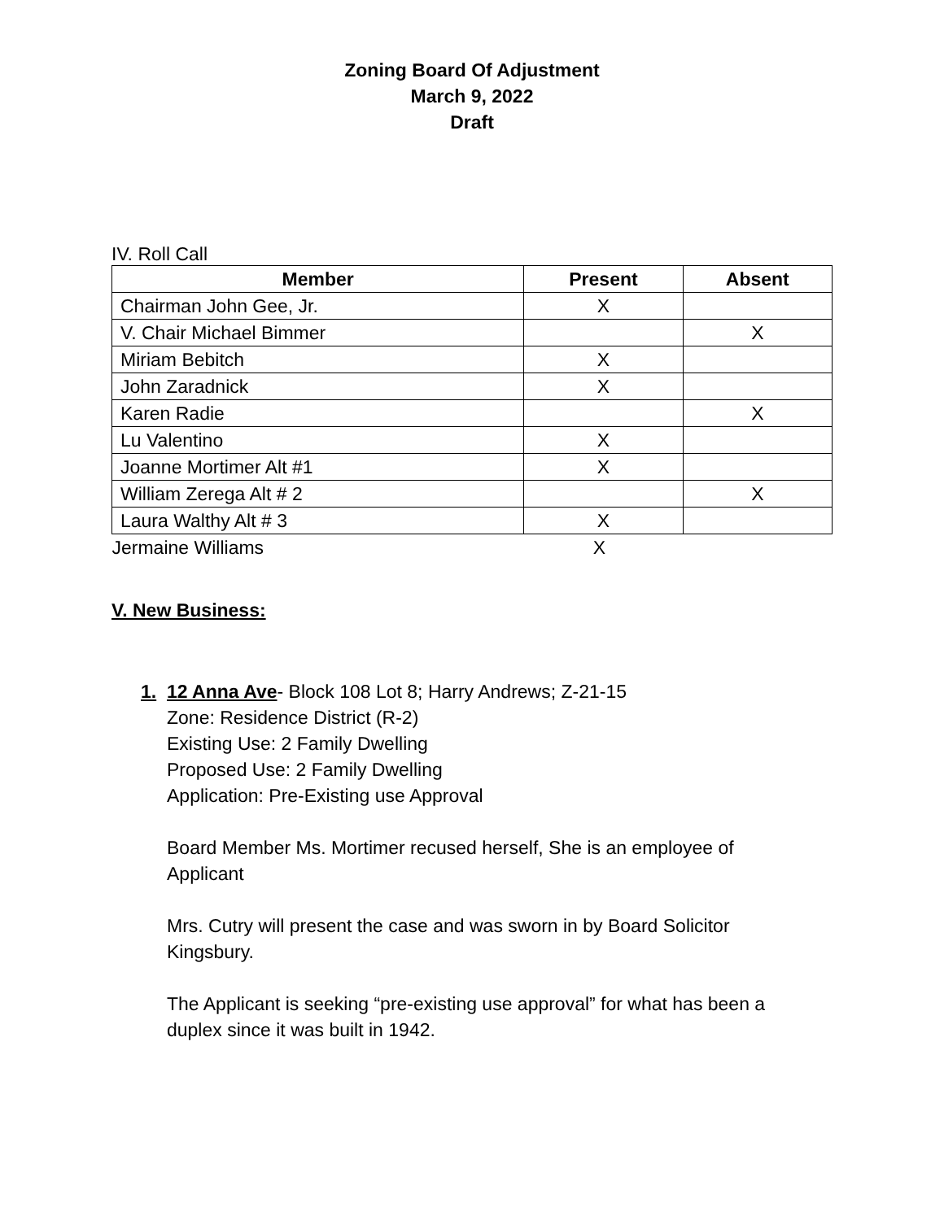Zoning Board Of Adjustment
March 9, 2022
Draft
IV. Roll Call
| Member | Present | Absent |
| --- | --- | --- |
| Chairman John Gee, Jr. | X | |
| V. Chair Michael Bimmer | | X |
| Miriam Bebitch | X | |
| John Zaradnick | X | |
| Karen Radie | | X |
| Lu Valentino | X | |
| Joanne Mortimer Alt #1 | X | |
| William Zerega Alt # 2 | | X |
| Laura Walthy Alt # 3 | X | |
| Jermaine Williams | X | |
V. New Business:
1. 12 Anna Ave- Block 108 Lot 8; Harry Andrews; Z-21-15
Zone: Residence District (R-2)
Existing Use: 2 Family Dwelling
Proposed Use: 2 Family Dwelling
Application: Pre-Existing use Approval
Board Member Ms. Mortimer recused herself, She is an employee of
Applicant
Mrs. Cutry will present the case and was sworn in by Board Solicitor
Kingsbury.
The Applicant is seeking “pre-existing use approval” for what has been a
duplex since it was built in 1942.